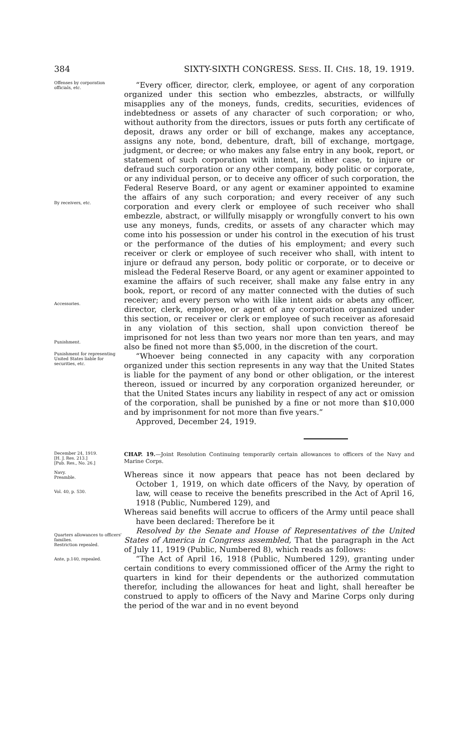384 SIXTY-SIXTH CONGRESS. SESS. II. CHS. 18, 19. 1919.
Offenses by corporation officials, etc.
By receivers, etc.
Accessories.
Punishment.
“Every officer, director, clerk, employee, or agent of any corporation organized under this section who embezzles, abstracts, or willfully misapplies any of the moneys, funds, credits, securities, evidences of indebtedness or assets of any character of such corporation; or who, without authority from the directors, issues or puts forth any certificate of deposit, draws any order or bill of exchange, makes any acceptance, assigns any note, bond, debenture, draft, bill of exchange, mortgage, judgment, or decree; or who makes any false entry in any book, report, or statement of such corporation with intent, in either case, to injure or defraud such corporation or any other company, body politic or corporate, or any individual person, or to deceive any officer of such corporation, the Federal Reserve Board, or any agent or examiner appointed to examine the affairs of any such corporation; and every receiver of any such corporation and every clerk or employee of such receiver who shall embezzle, abstract, or willfully misapply or wrongfully convert to his own use any moneys, funds, credits, or assets of any character which may come into his possession or under his control in the execution of his trust or the performance of the duties of his employment; and every such receiver or clerk or employee of such receiver who shall, with intent to injure or defraud any person, body politic or corporate, or to deceive or mislead the Federal Reserve Board, or any agent or examiner appointed to examine the affairs of such receiver, shall make any false entry in any book, report, or record of any matter connected with the duties of such receiver; and every person who with like intent aids or abets any officer, director, clerk, employee, or agent of any corporation organized under this section, or receiver or clerk or employee of such receiver as aforesaid in any violation of this section, shall upon conviction thereof be imprisoned for not less than two years nor more than ten years, and may also be fined not more than $5,000, in the discretion of the court.
Punishment for representing United States liable for securities, etc.
“Whoever being connected in any capacity with any corporation organized under this section represents in any way that the United States is liable for the payment of any bond or other obligation, or the interest thereon, issued or incurred by any corporation organized hereunder, or that the United States incurs any liability in respect of any act or omission of the corporation, shall be punished by a fine or not more than $10,000 and by imprisonment for not more than five years.”
Approved, December 24, 1919.
December 24, 1919.
[H. J. Res. 213.]
[Pub. Res., No. 26.]
CHAP. 19.—Joint Resolution Continuing temporarily certain allowances to officers of the Navy and Marine Corps.
Navy.
Preamble.
Vol. 40, p. 530.
Quarters allowances to officers' families.
Restriction repealed.
Ante, p.140, repealed.
Whereas since it now appears that peace has not been declared by October 1, 1919, on which date officers of the Navy, by operation of law, will cease to receive the benefits prescribed in the Act of April 16, 1918 (Public, Numbered 129), and
Whereas said benefits will accrue to officers of the Army until peace shall have been declared: Therefore be it
Resolved by the Senate and House of Representatives of the United States of America in Congress assembled, That the paragraph in the Act of July 11, 1919 (Public, Numbered 8), which reads as follows:
“The Act of April 16, 1918 (Public, Numbered 129), granting under certain conditions to every commissioned officer of the Army the right to quarters in kind for their dependents or the authorized commutation therefor, including the allowances for heat and light, shall hereafter be construed to apply to officers of the Navy and Marine Corps only during the period of the war and in no event beyond